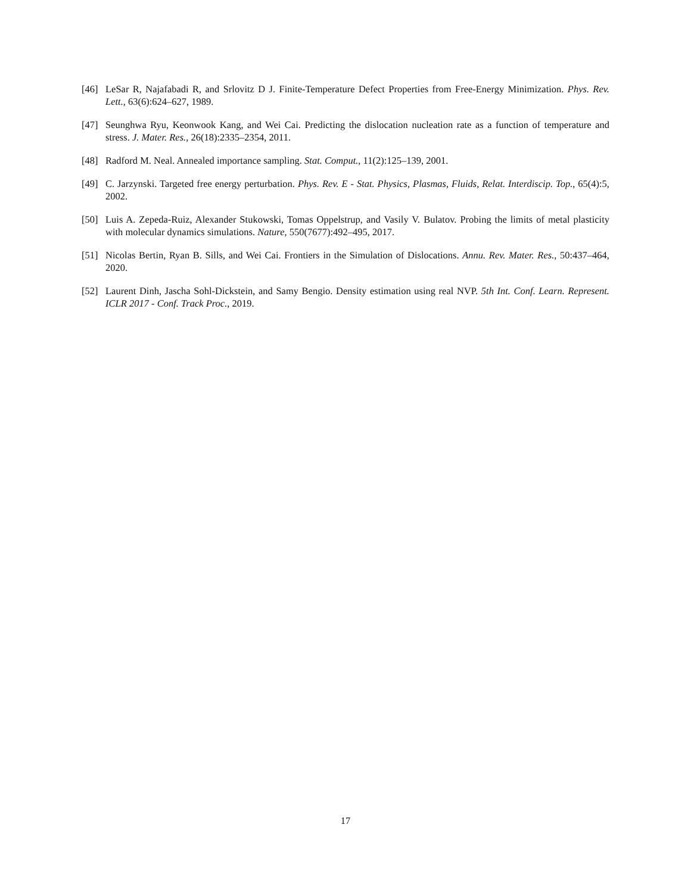[46] LeSar R, Najafabadi R, and Srlovitz D J. Finite-Temperature Defect Properties from Free-Energy Minimization. Phys. Rev. Lett., 63(6):624–627, 1989.
[47] Seunghwa Ryu, Keonwook Kang, and Wei Cai. Predicting the dislocation nucleation rate as a function of temperature and stress. J. Mater. Res., 26(18):2335–2354, 2011.
[48] Radford M. Neal. Annealed importance sampling. Stat. Comput., 11(2):125–139, 2001.
[49] C. Jarzynski. Targeted free energy perturbation. Phys. Rev. E - Stat. Physics, Plasmas, Fluids, Relat. Interdiscip. Top., 65(4):5, 2002.
[50] Luis A. Zepeda-Ruiz, Alexander Stukowski, Tomas Oppelstrup, and Vasily V. Bulatov. Probing the limits of metal plasticity with molecular dynamics simulations. Nature, 550(7677):492–495, 2017.
[51] Nicolas Bertin, Ryan B. Sills, and Wei Cai. Frontiers in the Simulation of Dislocations. Annu. Rev. Mater. Res., 50:437–464, 2020.
[52] Laurent Dinh, Jascha Sohl-Dickstein, and Samy Bengio. Density estimation using real NVP. 5th Int. Conf. Learn. Represent. ICLR 2017 - Conf. Track Proc., 2019.
17